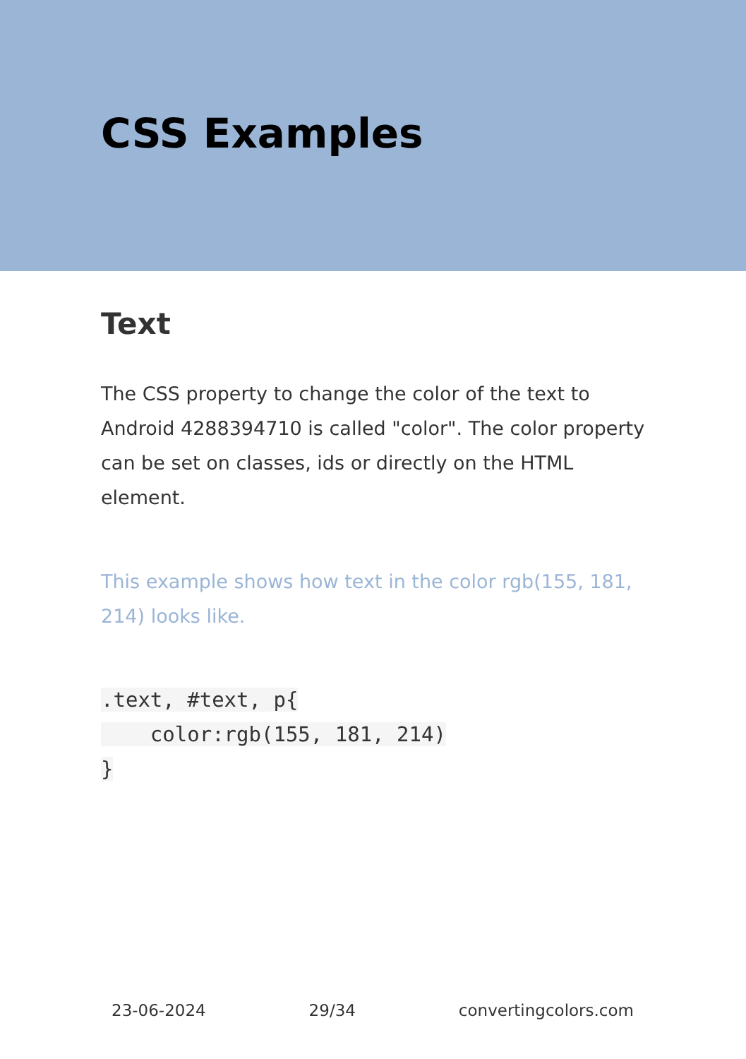CSS Examples
Text
The CSS property to change the color of the text to Android 4288394710 is called "color". The color property can be set on classes, ids or directly on the HTML element.
This example shows how text in the color rgb(155, 181, 214) looks like.
.text, #text, p{
    color:rgb(155, 181, 214)
}
23-06-2024 29/34 convertingcolors.com